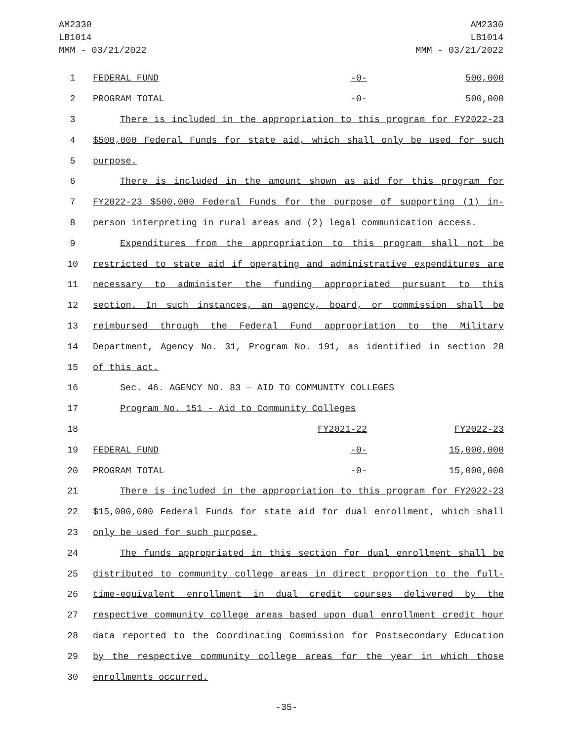AM2330
LB1014
MMM - 03/21/2022
AM2330
LB1014
MMM - 03/21/2022
| 1 | FEDERAL FUND -0- 500,000 |
| 2 | PROGRAM TOTAL -0- 500,000 |
| 3 | There is included in the appropriation to this program for FY2022-23 |
| 4 | $500,000 Federal Funds for state aid, which shall only be used for such |
| 5 | purpose. |
| 6 | There is included in the amount shown as aid for this program for |
| 7 | FY2022-23 $500,000 Federal Funds for the purpose of supporting (1) in- |
| 8 | person interpreting in rural areas and (2) legal communication access. |
| 9 | Expenditures from the appropriation to this program shall not be |
| 10 | restricted to state aid if operating and administrative expenditures are |
| 11 | necessary to administer the funding appropriated pursuant to this |
| 12 | section. In such instances, an agency, board, or commission shall be |
| 13 | reimbursed through the Federal Fund appropriation to the Military |
| 14 | Department, Agency No. 31, Program No. 191, as identified in section 28 |
| 15 | of this act. |
| 16 | Sec. 46. AGENCY NO. 83 — AID TO COMMUNITY COLLEGES |
| 17 | Program No. 151 - Aid to Community Colleges |
| 18 | FY2021-22 FY2022-23 |
| 19 | FEDERAL FUND -0- 15,000,000 |
| 20 | PROGRAM TOTAL -0- 15,000,000 |
| 21 | There is included in the appropriation to this program for FY2022-23 |
| 22 | $15,000,000 Federal Funds for state aid for dual enrollment, which shall |
| 23 | only be used for such purpose. |
| 24 | The funds appropriated in this section for dual enrollment shall be |
| 25 | distributed to community college areas in direct proportion to the full- |
| 26 | time-equivalent enrollment in dual credit courses delivered by the |
| 27 | respective community college areas based upon dual enrollment credit hour |
| 28 | data reported to the Coordinating Commission for Postsecondary Education |
| 29 | by the respective community college areas for the year in which those |
| 30 | enrollments occurred. |
-35-